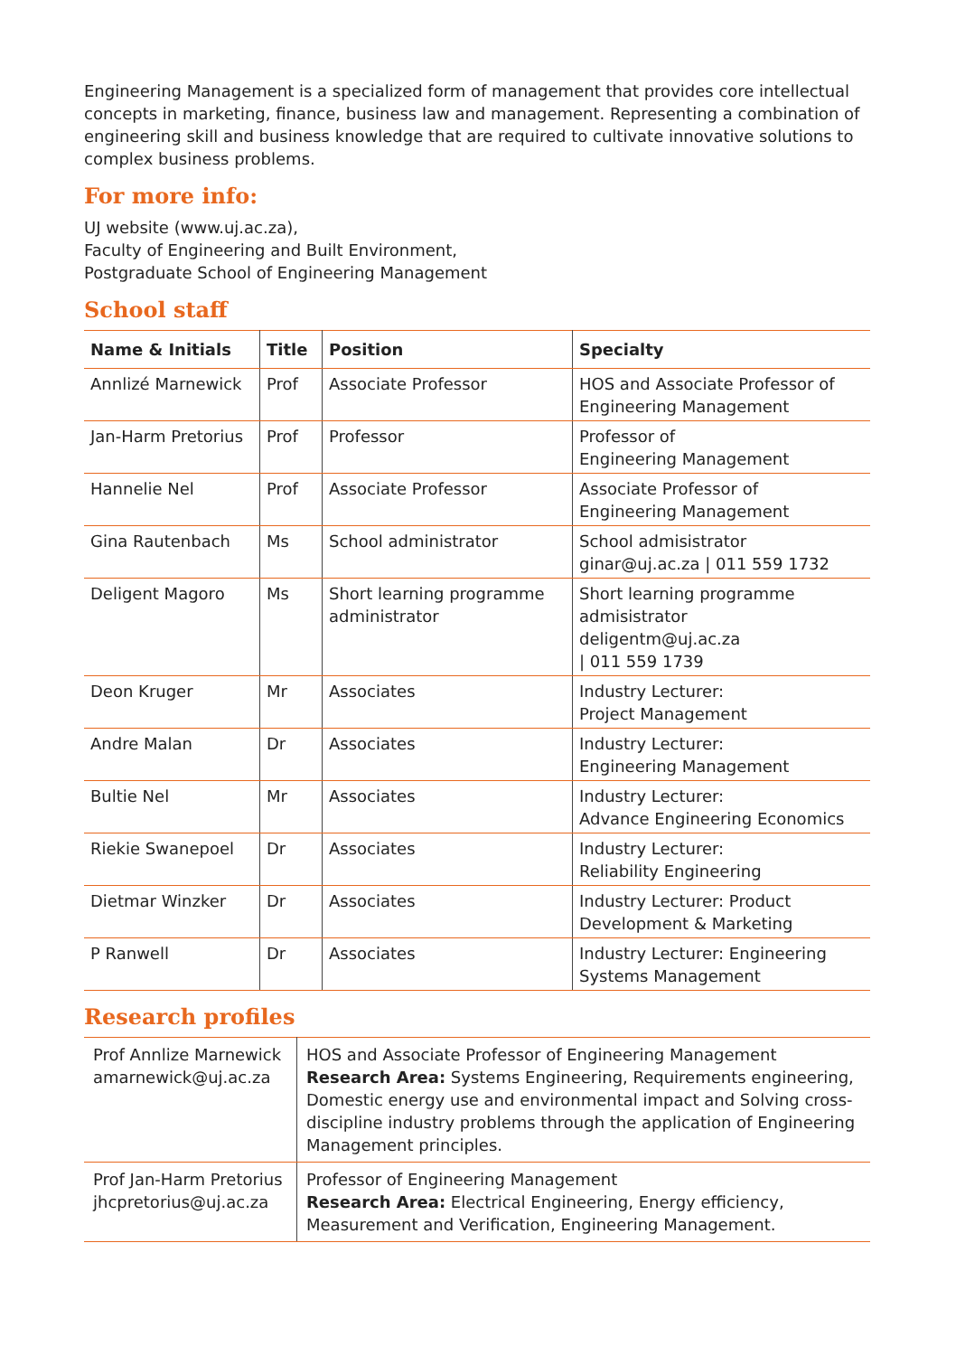Engineering Management is a specialized form of management that provides core intellectual concepts in marketing, finance, business law and management. Representing a combination of engineering skill and business knowledge that are required to cultivate innovative solutions to complex business problems.
For more info:
UJ website (www.uj.ac.za),
Faculty of Engineering and Built Environment,
Postgraduate School of Engineering Management
School staff
| Name & Initials | Title | Position | Specialty |
| --- | --- | --- | --- |
| Annlizé Marnewick | Prof | Associate Professor | HOS and Associate Professor of Engineering Management |
| Jan-Harm Pretorius | Prof | Professor | Professor of Engineering Management |
| Hannelie Nel | Prof | Associate Professor | Associate Professor of Engineering Management |
| Gina Rautenbach | Ms | School administrator | School admisistrator ginar@uj.ac.za / 011 559 1732 |
| Deligent Magoro | Ms | Short learning programme administrator | Short learning programme admisistrator deligentm@uj.ac.za / 011 559 1739 |
| Deon Kruger | Mr | Associates | Industry Lecturer: Project Management |
| Andre Malan | Dr | Associates | Industry Lecturer: Engineering Management |
| Bultie Nel | Mr | Associates | Industry Lecturer: Advance Engineering Economics |
| Riekie Swanepoel | Dr | Associates | Industry Lecturer: Reliability Engineering |
| Dietmar Winzker | Dr | Associates | Industry Lecturer: Product Development & Marketing |
| P Ranwell | Dr | Associates | Industry Lecturer: Engineering Systems Management |
Research profiles
| Prof Annlize Marnewick amarnewick@uj.ac.za | HOS and Associate Professor of Engineering Management Research Area: Systems Engineering, Requirements engineering, Domestic energy use and environmental impact and Solving cross-discipline industry problems through the application of Engineering Management principles. |
| Prof Jan-Harm Pretorius jhcpretorius@uj.ac.za | Professor of Engineering Management Research Area: Electrical Engineering, Energy efficiency, Measurement and Verification, Engineering Management. |